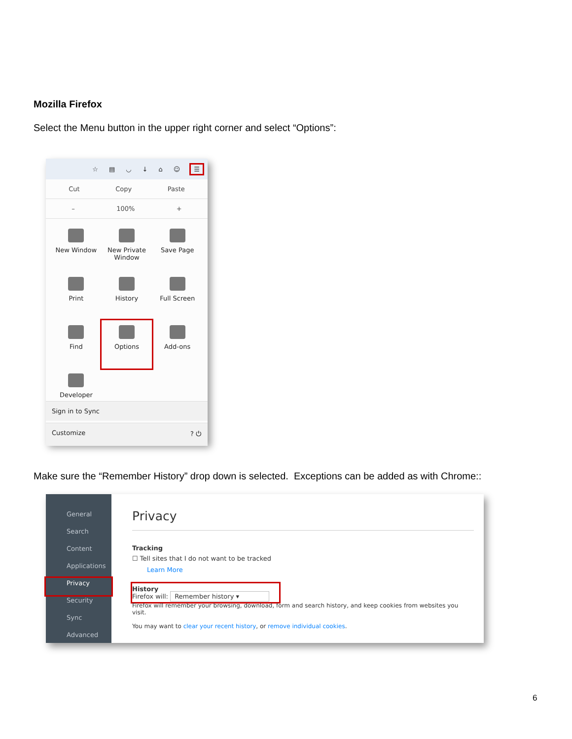Mozilla Firefox
Select the Menu button in the upper right corner and select “Options”:
☆ ▤ ◡ ↓ ⌂ ☺ ☰
Cut Copy Paste
– 100% +
New Window
New Private Window
Save Page
Print
History
Full Screen
Find
Options
Add-ons
Developer
Sign in to Sync
Customize ? ⏻
Make sure the “Remember History” drop down is selected. Exceptions can be added as with Chrome::
General
Search
Content
Applications
Privacy
Security
Sync
Advanced
Privacy
Tracking
☐ Tell sites that I do not want to be tracked
Learn More
History
Firefox will: Remember history ▾
Firefox will remember your browsing, download, form and search history, and keep cookies from websites you visit.
You may want to clear your recent history, or remove individual cookies.
6